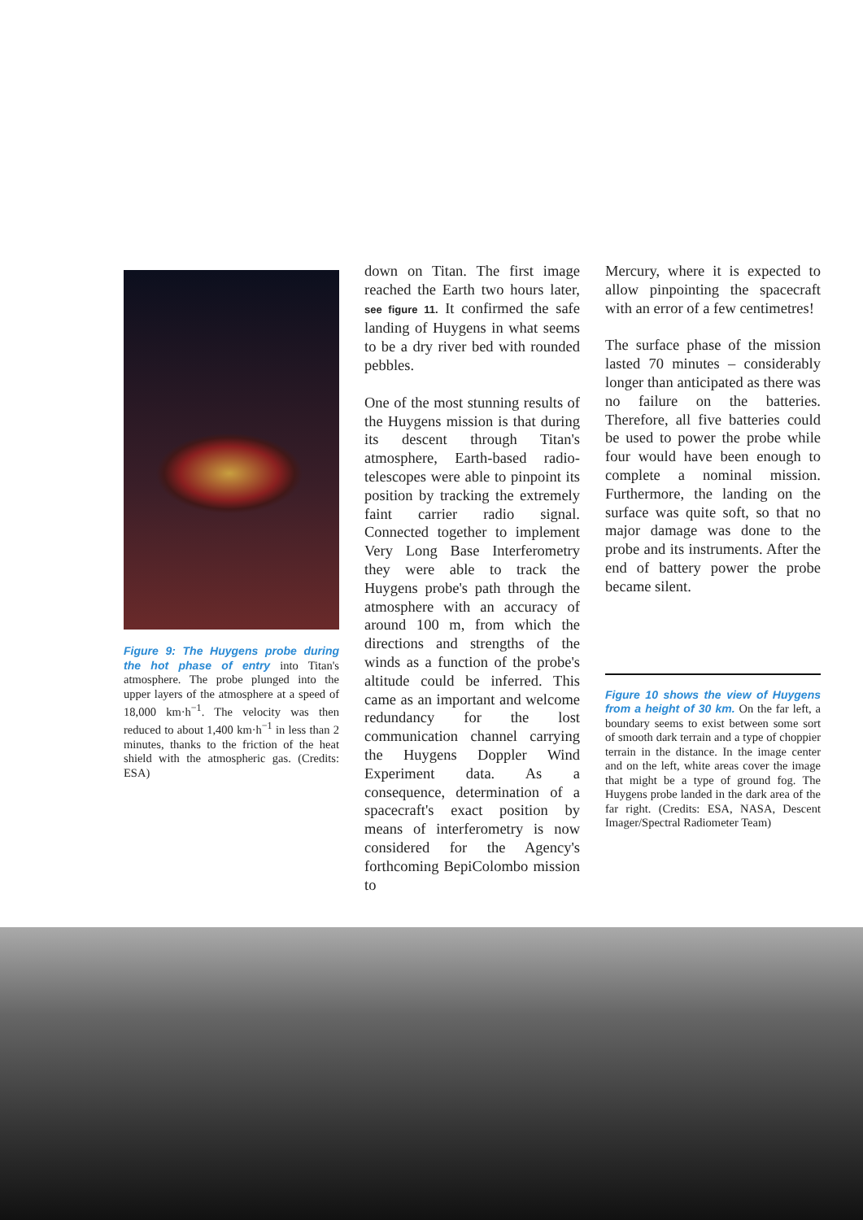Figure 9: The Huygens probe during the hot phase of entry into Titan's atmosphere. The probe plunged into the upper layers of the atmosphere at a speed of 18,000 km·h<sup>−1</sup>. The velocity was then reduced to about 1,400 km·h<sup>−1</sup> in less than 2 minutes, thanks to the friction of the heat shield with the atmospheric gas. (Credits: ESA)
down on Titan. The first image reached the Earth two hours later, see figure 11. It confirmed the safe landing of Huygens in what seems to be a dry river bed with rounded pebbles.
One of the most stunning results of the Huygens mission is that during its descent through Titan's atmosphere, Earth-based radio-telescopes were able to pinpoint its position by tracking the extremely faint carrier radio signal. Connected together to implement Very Long Base Interferometry they were able to track the Huygens probe's path through the atmosphere with an accuracy of around 100 m, from which the directions and strengths of the winds as a function of the probe's altitude could be inferred. This came as an important and welcome redundancy for the lost communication channel carrying the Huygens Doppler Wind Experiment data. As a consequence, determination of a spacecraft's exact position by means of interferometry is now considered for the Agency's forthcoming BepiColombo mission to
Mercury, where it is expected to allow pinpointing the spacecraft with an error of a few centimetres!
The surface phase of the mission lasted 70 minutes – considerably longer than anticipated as there was no failure on the batteries. Therefore, all five batteries could be used to power the probe while four would have been enough to complete a nominal mission. Furthermore, the landing on the surface was quite soft, so that no major damage was done to the probe and its instruments. After the end of battery power the probe became silent.
Figure 10 shows the view of Huygens from a height of 30 km. On the far left, a boundary seems to exist between some sort of smooth dark terrain and a type of choppier terrain in the distance. In the image center and on the left, white areas cover the image that might be a type of ground fog. The Huygens probe landed in the dark area of the far right. (Credits: ESA, NASA, Descent Imager/Spectral Radiometer Team)